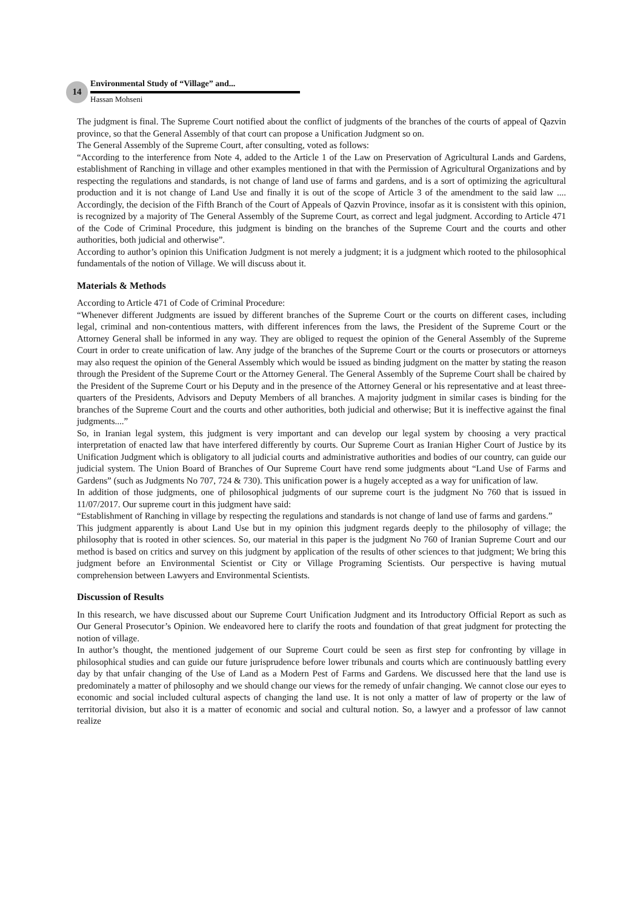14
Environmental Study of “Village” and...
Hassan Mohseni
The judgment is final. The Supreme Court notified about the conflict of judgments of the branches of the courts of appeal of Qazvin province, so that the General Assembly of that court can propose a Unification Judgment so on.
The General Assembly of the Supreme Court, after consulting, voted as follows:
“According to the interference from Note 4, added to the Article 1 of the Law on Preservation of Agricultural Lands and Gardens, establishment of Ranching in village and other examples mentioned in that with the Permission of Agricultural Organizations and by respecting the regulations and standards, is not change of land use of farms and gardens, and is a sort of optimizing the agricultural production and it is not change of Land Use and finally it is out of the scope of Article 3 of the amendment to the said law .... Accordingly, the decision of the Fifth Branch of the Court of Appeals of Qazvin Province, insofar as it is consistent with this opinion, is recognized by a majority of The General Assembly of the Supreme Court, as correct and legal judgment. According to Article 471 of the Code of Criminal Procedure, this judgment is binding on the branches of the Supreme Court and the courts and other authorities, both judicial and otherwise”.
According to author’s opinion this Unification Judgment is not merely a judgment; it is a judgment which rooted to the philosophical fundamentals of the notion of Village. We will discuss about it.
Materials & Methods
According to Article 471 of Code of Criminal Procedure:
“Whenever different Judgments are issued by different branches of the Supreme Court or the courts on different cases, including legal, criminal and non-contentious matters, with different inferences from the laws, the President of the Supreme Court or the Attorney General shall be informed in any way. They are obliged to request the opinion of the General Assembly of the Supreme Court in order to create unification of law. Any judge of the branches of the Supreme Court or the courts or prosecutors or attorneys may also request the opinion of the General Assembly which would be issued as binding judgment on the matter by stating the reason through the President of the Supreme Court or the Attorney General. The General Assembly of the Supreme Court shall be chaired by the President of the Supreme Court or his Deputy and in the presence of the Attorney General or his representative and at least three-quarters of the Presidents, Advisors and Deputy Members of all branches. A majority judgment in similar cases is binding for the branches of the Supreme Court and the courts and other authorities, both judicial and otherwise; But it is ineffective against the final judgments....”
So, in Iranian legal system, this judgment is very important and can develop our legal system by choosing a very practical interpretation of enacted law that have interfered differently by courts. Our Supreme Court as Iranian Higher Court of Justice by its Unification Judgment which is obligatory to all judicial courts and administrative authorities and bodies of our country, can guide our judicial system. The Union Board of Branches of Our Supreme Court have rend some judgments about “Land Use of Farms and Gardens” (such as Judgments No 707, 724 & 730). This unification power is a hugely accepted as a way for unification of law.
In addition of those judgments, one of philosophical judgments of our supreme court is the judgment No 760 that is issued in 11/07/2017. Our supreme court in this judgment have said:
“Establishment of Ranching in village by respecting the regulations and standards is not change of land use of farms and gardens.”
This judgment apparently is about Land Use but in my opinion this judgment regards deeply to the philosophy of village; the philosophy that is rooted in other sciences. So, our material in this paper is the judgment No 760 of Iranian Supreme Court and our method is based on critics and survey on this judgment by application of the results of other sciences to that judgment; We bring this judgment before an Environmental Scientist or City or Village Programing Scientists. Our perspective is having mutual comprehension between Lawyers and Environmental Scientists.
Discussion of Results
In this research, we have discussed about our Supreme Court Unification Judgment and its Introductory Official Report as such as Our General Prosecutor’s Opinion. We endeavored here to clarify the roots and foundation of that great judgment for protecting the notion of village.
In author’s thought, the mentioned judgement of our Supreme Court could be seen as first step for confronting by village in philosophical studies and can guide our future jurisprudence before lower tribunals and courts which are continuously battling every day by that unfair changing of the Use of Land as a Modern Pest of Farms and Gardens. We discussed here that the land use is predominately a matter of philosophy and we should change our views for the remedy of unfair changing. We cannot close our eyes to economic and social included cultural aspects of changing the land use. It is not only a matter of law of property or the law of territorial division, but also it is a matter of economic and social and cultural notion. So, a lawyer and a professor of law cannot realize